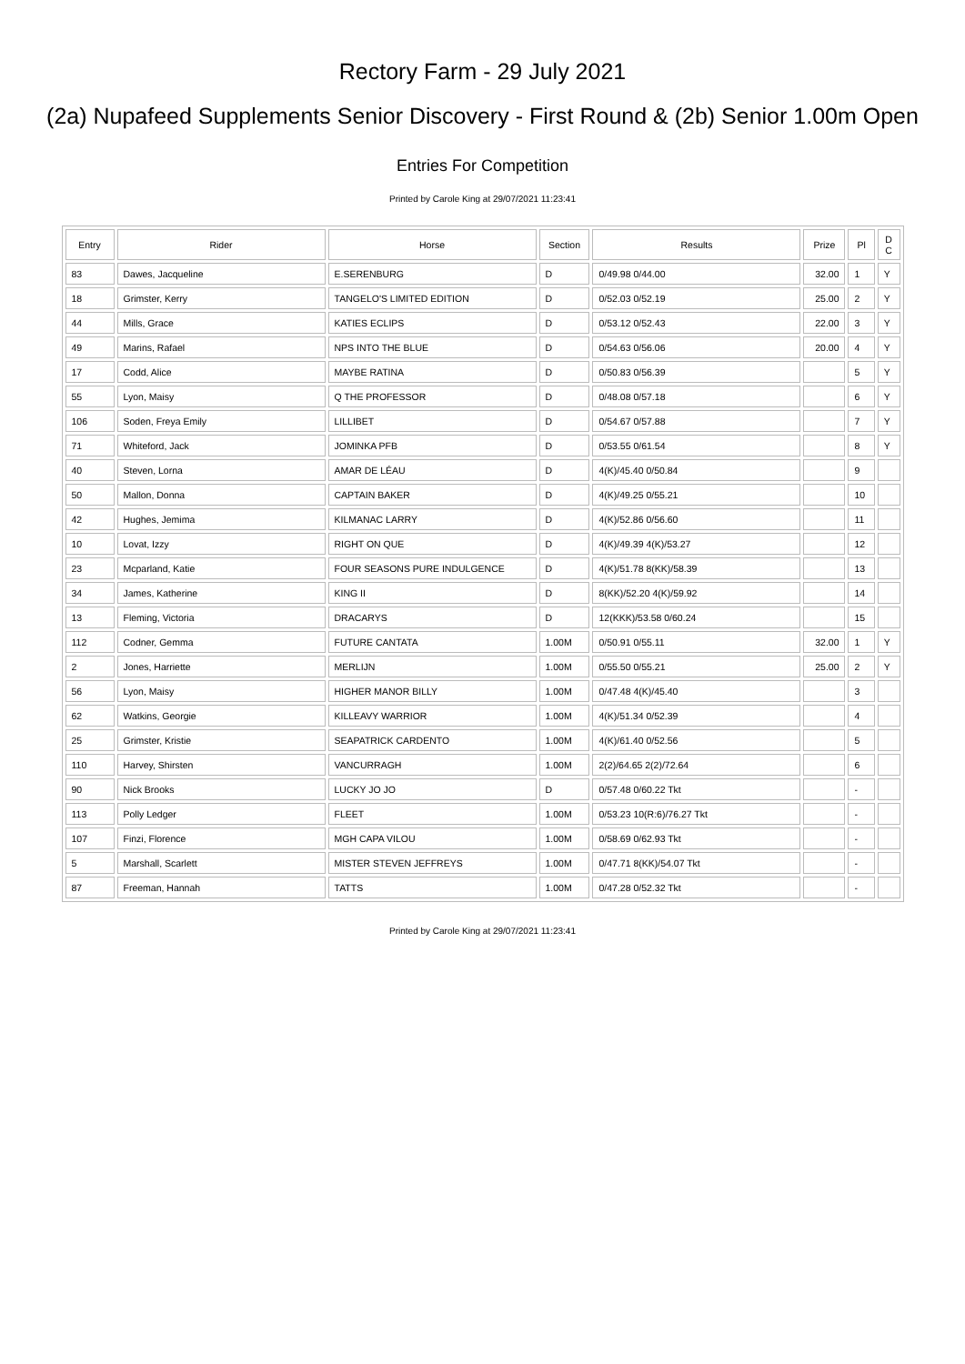Rectory Farm - 29 July 2021
(2a) Nupafeed Supplements Senior Discovery - First Round & (2b) Senior 1.00m Open
Entries For Competition
Printed by Carole King at 29/07/2021 11:23:41
| Entry | Rider | Horse | Section | Results | Prize | Pl | D C |
| --- | --- | --- | --- | --- | --- | --- | --- |
| 83 | Dawes, Jacqueline | E.SERENBURG | D | 0/49.98 0/44.00 | 32.00 | 1 | Y |
| 18 | Grimster, Kerry | TANGELO'S LIMITED EDITION | D | 0/52.03 0/52.19 | 25.00 | 2 | Y |
| 44 | Mills, Grace | KATIES ECLIPS | D | 0/53.12 0/52.43 | 22.00 | 3 | Y |
| 49 | Marins, Rafael | NPS INTO THE BLUE | D | 0/54.63 0/56.06 | 20.00 | 4 | Y |
| 17 | Codd, Alice | MAYBE RATINA | D | 0/50.83 0/56.39 | | 5 | Y |
| 55 | Lyon, Maisy | Q THE PROFESSOR | D | 0/48.08 0/57.18 | | 6 | Y |
| 106 | Soden, Freya Emily | LILLIBET | D | 0/54.67 0/57.88 | | 7 | Y |
| 71 | Whiteford, Jack | JOMINKA PFB | D | 0/53.55 0/61.54 | | 8 | Y |
| 40 | Steven, Lorna | AMAR DE LÉAU | D | 4(K)/45.40 0/50.84 | | 9 | |
| 50 | Mallon, Donna | CAPTAIN BAKER | D | 4(K)/49.25 0/55.21 | | 10 | |
| 42 | Hughes, Jemima | KILMANAC LARRY | D | 4(K)/52.86 0/56.60 | | 11 | |
| 10 | Lovat, Izzy | RIGHT ON QUE | D | 4(K)/49.39 4(K)/53.27 | | 12 | |
| 23 | Mcparland, Katie | FOUR SEASONS PURE INDULGENCE | D | 4(K)/51.78 8(KK)/58.39 | | 13 | |
| 34 | James, Katherine | KING II | D | 8(KK)/52.20 4(K)/59.92 | | 14 | |
| 13 | Fleming, Victoria | DRACARYS | D | 12(KKK)/53.58 0/60.24 | | 15 | |
| 112 | Codner, Gemma | FUTURE CANTATA | 1.00M | 0/50.91 0/55.11 | 32.00 | 1 | Y |
| 2 | Jones, Harriette | MERLIJN | 1.00M | 0/55.50 0/55.21 | 25.00 | 2 | Y |
| 56 | Lyon, Maisy | HIGHER MANOR BILLY | 1.00M | 0/47.48 4(K)/45.40 | | 3 | |
| 62 | Watkins, Georgie | KILLEAVY WARRIOR | 1.00M | 4(K)/51.34 0/52.39 | | 4 | |
| 25 | Grimster, Kristie | SEAPATRICK CARDENTO | 1.00M | 4(K)/61.40 0/52.56 | | 5 | |
| 110 | Harvey, Shirsten | VANCURRAGH | 1.00M | 2(2)/64.65 2(2)/72.64 | | 6 | |
| 90 | Nick Brooks | LUCKY JO JO | D | 0/57.48 0/60.22 Tkt | | - | |
| 113 | Polly Ledger | FLEET | 1.00M | 0/53.23 10(R:6)/76.27 Tkt | | - | |
| 107 | Finzi, Florence | MGH CAPA VILOU | 1.00M | 0/58.69 0/62.93 Tkt | | - | |
| 5 | Marshall, Scarlett | MISTER STEVEN JEFFREYS | 1.00M | 0/47.71 8(KK)/54.07 Tkt | | - | |
| 87 | Freeman, Hannah | TATTS | 1.00M | 0/47.28 0/52.32 Tkt | | - | |
Printed by Carole King at 29/07/2021 11:23:41